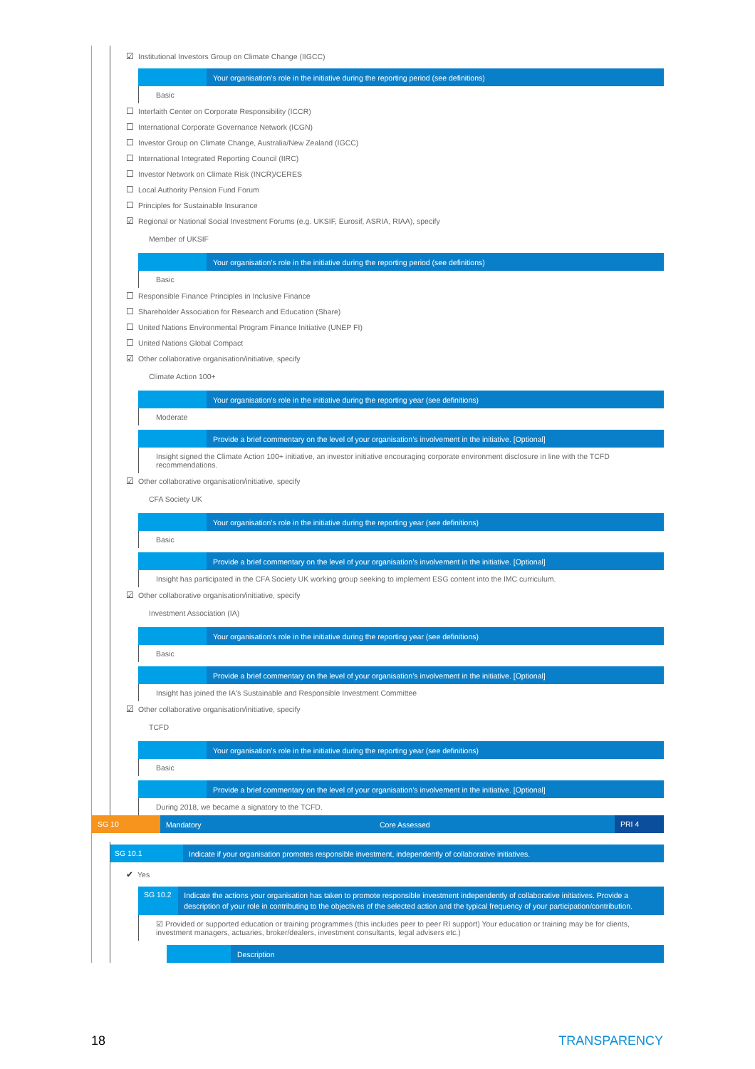☑ Institutional Investors Group on Climate Change (IIGCC)
Your organisation’s role in the initiative during the reporting period (see definitions)
Basic
☐ Interfaith Center on Corporate Responsibility (ICCR)
☐ International Corporate Governance Network (ICGN)
☐ Investor Group on Climate Change, Australia/New Zealand (IGCC)
☐ International Integrated Reporting Council (IIRC)
☐ Investor Network on Climate Risk (INCR)/CERES
☐ Local Authority Pension Fund Forum
☐ Principles for Sustainable Insurance
☑ Regional or National Social Investment Forums (e.g. UKSIF, Eurosif, ASRIA, RIAA), specify
Member of UKSIF
Your organisation’s role in the initiative during the reporting period (see definitions)
Basic
☐ Responsible Finance Principles in Inclusive Finance
☐ Shareholder Association for Research and Education (Share)
☐ United Nations Environmental Program Finance Initiative (UNEP FI)
☐ United Nations Global Compact
☑ Other collaborative organisation/initiative, specify
Climate Action 100+
Your organisation’s role in the initiative during the reporting year (see definitions)
Moderate
Provide a brief commentary on the level of your organisation’s involvement in the initiative. [Optional]
Insight signed the Climate Action 100+ initiative, an investor initiative encouraging corporate environment disclosure in line with the TCFD recommendations.
☑ Other collaborative organisation/initiative, specify
CFA Society UK
Your organisation’s role in the initiative during the reporting year (see definitions)
Basic
Provide a brief commentary on the level of your organisation’s involvement in the initiative. [Optional]
Insight has participated in the CFA Society UK working group seeking to implement ESG content into the IMC curriculum.
☑ Other collaborative organisation/initiative, specify
Investment Association (IA)
Your organisation’s role in the initiative during the reporting year (see definitions)
Basic
Provide a brief commentary on the level of your organisation’s involvement in the initiative. [Optional]
Insight has joined the IA's Sustainable and Responsible Investment Committee
☑ Other collaborative organisation/initiative, specify
TCFD
Your organisation’s role in the initiative during the reporting year (see definitions)
Basic
Provide a brief commentary on the level of your organisation’s involvement in the initiative. [Optional]
During 2018, we became a signatory to the TCFD.
SG 10
Mandatory Core Assessed
PRI 4
SG 10.1
Indicate if your organisation promotes responsible investment, independently of collaborative initiatives.
✔ Yes
SG 10.2
Indicate the actions your organisation has taken to promote responsible investment independently of collaborative initiatives. Provide a description of your role in contributing to the objectives of the selected action and the typical frequency of your participation/contribution.
☑ Provided or supported education or training programmes (this includes peer to peer RI support) Your education or training may be for clients, investment managers, actuaries, broker/dealers, investment consultants, legal advisers etc.)
Description
18 TRANSPARENCY